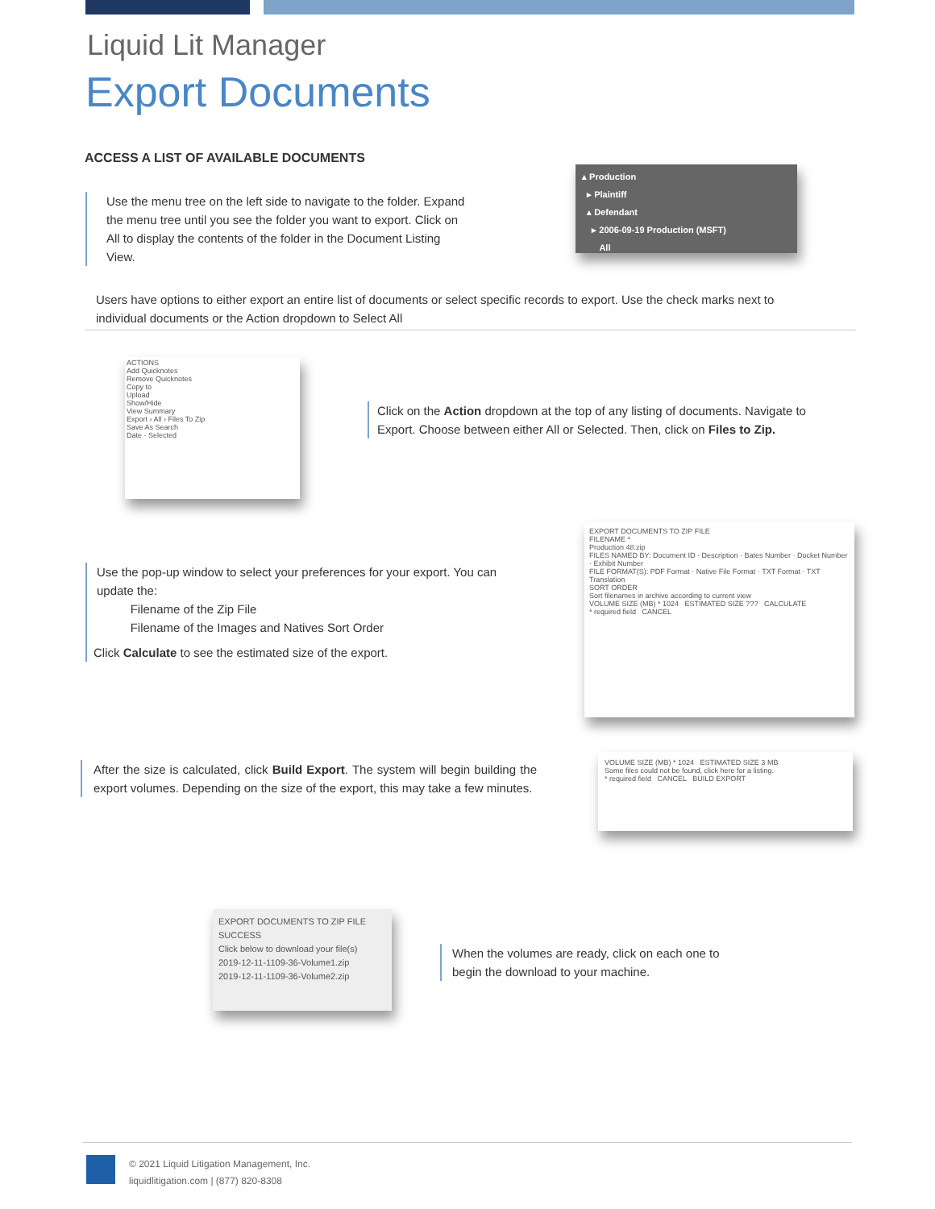Liquid Lit Manager
Export Documents
ACCESS A LIST OF AVAILABLE DOCUMENTS
Use the menu tree on the left side to navigate to the folder. Expand the menu tree until you see the folder you want to export. Click on All to display the contents of the folder in the Document Listing View.
▴ Production
▸ Plaintiff
▴ Defendant
▸ 2006-09-19 Production (MSFT)
All
Users have options to either export an entire list of documents or select specific records to export. Use the check marks next to individual documents or the Action dropdown to Select All
ACTIONS
Add Quicknotes
Remove Quicknotes
Copy to
Upload
Show/Hide
View Summary
Export › All › Files To Zip
Save As Search
Date · Selected
Click on the Action dropdown at the top of any listing of documents. Navigate to Export. Choose between either All or Selected. Then, click on Files to Zip.
EXPORT DOCUMENTS TO ZIP FILE
FILENAME *
Production 48.zip
FILES NAMED BY: Document ID · Description · Bates Number · Docket Number · Exhibit Number
FILE FORMAT(S): PDF Format · Native File Format · TXT Format · TXT Translation
SORT ORDER
Sort filenames in archive according to current view
VOLUME SIZE (MB) * 1024 ESTIMATED SIZE ??? CALCULATE
* required field CANCEL
Use the pop-up window to select your preferences for your export. You can update the:
Filename of the Zip File
Filename of the Images and Natives Sort Order
Click Calculate to see the estimated size of the export.
After the size is calculated, click Build Export. The system will begin building the export volumes. Depending on the size of the export, this may take a few minutes.
VOLUME SIZE (MB) * 1024 ESTIMATED SIZE 3 MB
Some files could not be found, click here for a listing.
* required field CANCEL BUILD EXPORT
EXPORT DOCUMENTS TO ZIP FILE
SUCCESS
Click below to download your file(s)
2019-12-11-1109-36-Volume1.zip
2019-12-11-1109-36-Volume2.zip
When the volumes are ready, click on each one to begin the download to your machine.
© 2021 Liquid Litigation Management, Inc.
liquidlitigation.com | (877) 820-8308